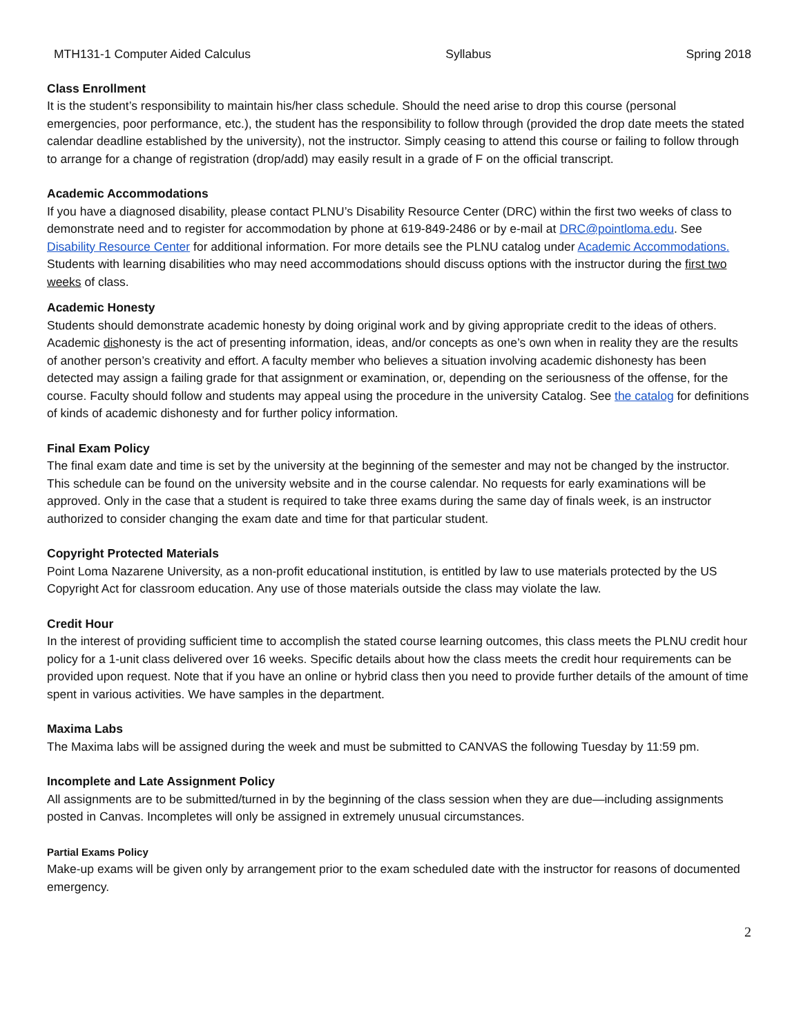MTH131-1 Computer Aided Calculus Syllabus Spring 2018
Class Enrollment
It is the student’s responsibility to maintain his/her class schedule. Should the need arise to drop this course (personal emergencies, poor performance, etc.), the student has the responsibility to follow through (provided the drop date meets the stated calendar deadline established by the university), not the instructor. Simply ceasing to attend this course or failing to follow through to arrange for a change of registration (drop/add) may easily result in a grade of F on the official transcript.
Academic Accommodations
If you have a diagnosed disability, please contact PLNU’s Disability Resource Center (DRC) within the first two weeks of class to demonstrate need and to register for accommodation by phone at 619-849-2486 or by e-mail at DRC@pointloma.edu. See Disability Resource Center for additional information. For more details see the PLNU catalog under Academic Accommodations. Students with learning disabilities who may need accommodations should discuss options with the instructor during the first two weeks of class.
Academic Honesty
Students should demonstrate academic honesty by doing original work and by giving appropriate credit to the ideas of others. Academic dishonesty is the act of presenting information, ideas, and/or concepts as one’s own when in reality they are the results of another person’s creativity and effort. A faculty member who believes a situation involving academic dishonesty has been detected may assign a failing grade for that assignment or examination, or, depending on the seriousness of the offense, for the course. Faculty should follow and students may appeal using the procedure in the university Catalog. See the catalog for definitions of kinds of academic dishonesty and for further policy information.
Final Exam Policy
The final exam date and time is set by the university at the beginning of the semester and may not be changed by the instructor. This schedule can be found on the university website and in the course calendar. No requests for early examinations will be approved. Only in the case that a student is required to take three exams during the same day of finals week, is an instructor authorized to consider changing the exam date and time for that particular student.
Copyright Protected Materials
Point Loma Nazarene University, as a non-profit educational institution, is entitled by law to use materials protected by the US Copyright Act for classroom education. Any use of those materials outside the class may violate the law.
Credit Hour
In the interest of providing sufficient time to accomplish the stated course learning outcomes, this class meets the PLNU credit hour policy for a 1-unit class delivered over 16 weeks. Specific details about how the class meets the credit hour requirements can be provided upon request. Note that if you have an online or hybrid class then you need to provide further details of the amount of time spent in various activities. We have samples in the department.
Maxima Labs
The Maxima labs will be assigned during the week and must be submitted to CANVAS the following Tuesday by 11:59 pm.
Incomplete and Late Assignment Policy
All assignments are to be submitted/turned in by the beginning of the class session when they are due—including assignments posted in Canvas. Incompletes will only be assigned in extremely unusual circumstances.
Partial Exams Policy
Make-up exams will be given only by arrangement prior to the exam scheduled date with the instructor for reasons of documented emergency.
2